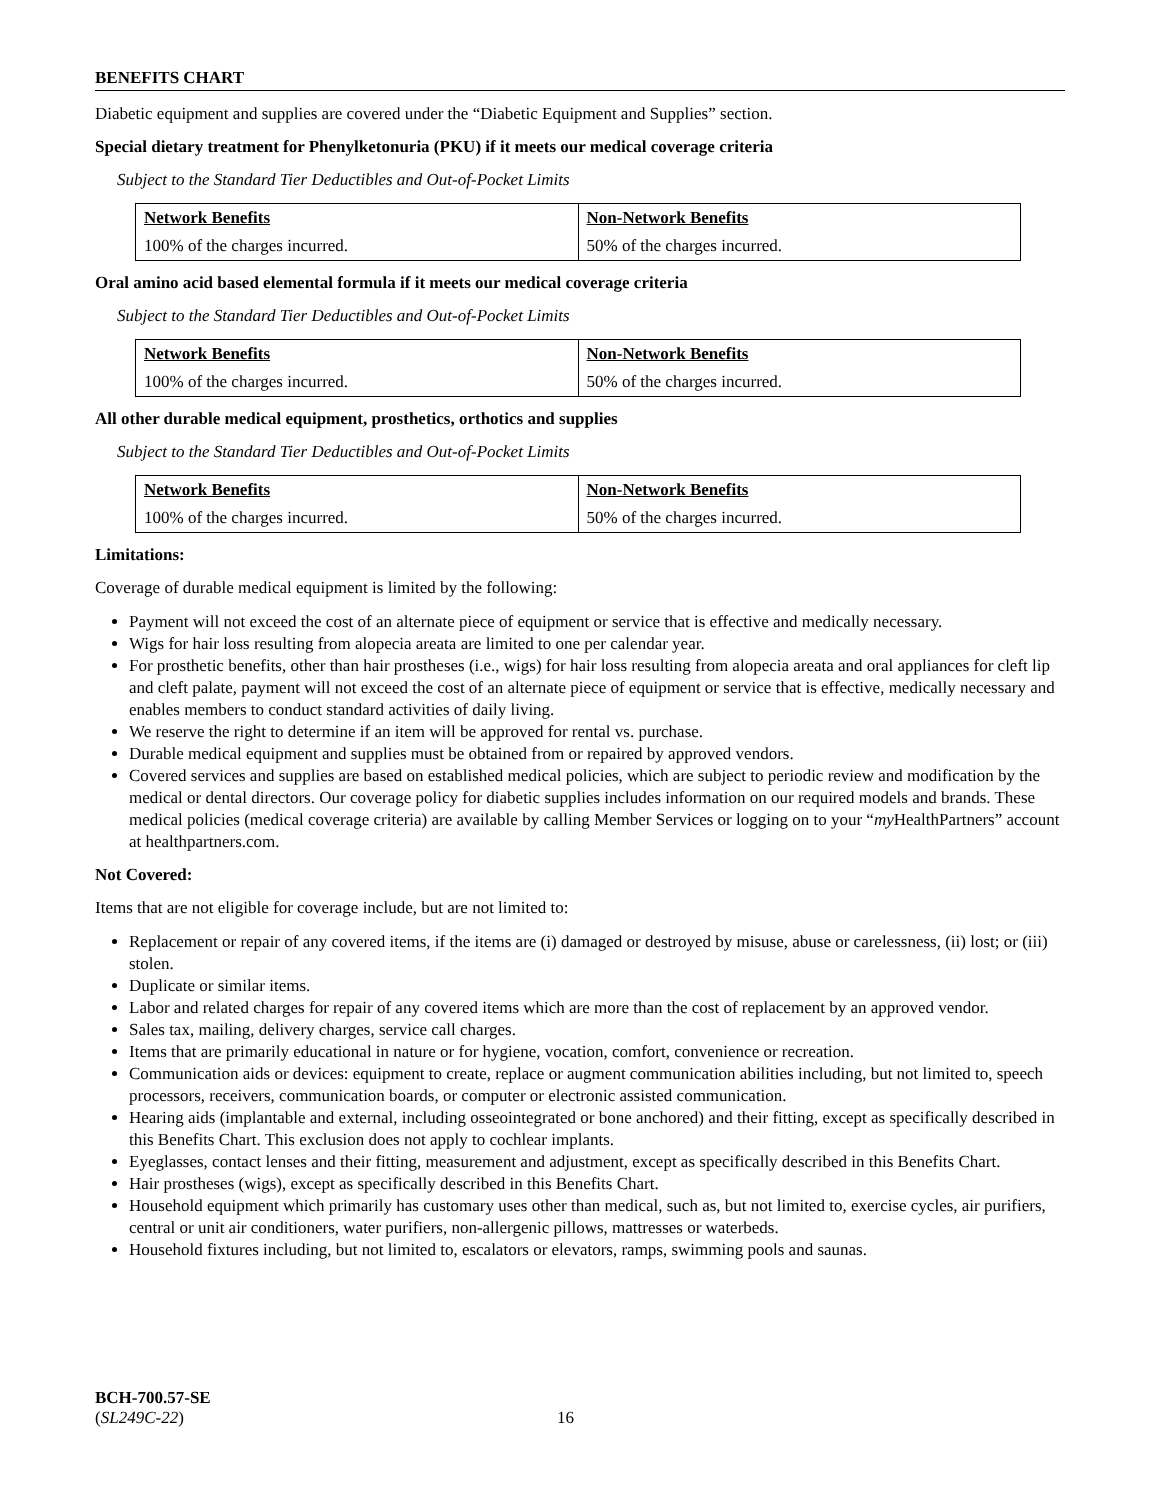BENEFITS CHART
Diabetic equipment and supplies are covered under the “Diabetic Equipment and Supplies” section.
Special dietary treatment for Phenylketonuria (PKU) if it meets our medical coverage criteria
Subject to the Standard Tier Deductibles and Out-of-Pocket Limits
| Network Benefits | Non-Network Benefits |
| --- | --- |
| 100% of the charges incurred. | 50% of the charges incurred. |
Oral amino acid based elemental formula if it meets our medical coverage criteria
Subject to the Standard Tier Deductibles and Out-of-Pocket Limits
| Network Benefits | Non-Network Benefits |
| --- | --- |
| 100% of the charges incurred. | 50% of the charges incurred. |
All other durable medical equipment, prosthetics, orthotics and supplies
Subject to the Standard Tier Deductibles and Out-of-Pocket Limits
| Network Benefits | Non-Network Benefits |
| --- | --- |
| 100% of the charges incurred. | 50% of the charges incurred. |
Limitations:
Coverage of durable medical equipment is limited by the following:
Payment will not exceed the cost of an alternate piece of equipment or service that is effective and medically necessary.
Wigs for hair loss resulting from alopecia areata are limited to one per calendar year.
For prosthetic benefits, other than hair prostheses (i.e., wigs) for hair loss resulting from alopecia areata and oral appliances for cleft lip and cleft palate, payment will not exceed the cost of an alternate piece of equipment or service that is effective, medically necessary and enables members to conduct standard activities of daily living.
We reserve the right to determine if an item will be approved for rental vs. purchase.
Durable medical equipment and supplies must be obtained from or repaired by approved vendors.
Covered services and supplies are based on established medical policies, which are subject to periodic review and modification by the medical or dental directors. Our coverage policy for diabetic supplies includes information on our required models and brands. These medical policies (medical coverage criteria) are available by calling Member Services or logging on to your “my HealthPartners” account at healthpartners.com.
Not Covered:
Items that are not eligible for coverage include, but are not limited to:
Replacement or repair of any covered items, if the items are (i) damaged or destroyed by misuse, abuse or carelessness, (ii) lost; or (iii) stolen.
Duplicate or similar items.
Labor and related charges for repair of any covered items which are more than the cost of replacement by an approved vendor.
Sales tax, mailing, delivery charges, service call charges.
Items that are primarily educational in nature or for hygiene, vocation, comfort, convenience or recreation.
Communication aids or devices: equipment to create, replace or augment communication abilities including, but not limited to, speech processors, receivers, communication boards, or computer or electronic assisted communication.
Hearing aids (implantable and external, including osseointegrated or bone anchored) and their fitting, except as specifically described in this Benefits Chart. This exclusion does not apply to cochlear implants.
Eyeglasses, contact lenses and their fitting, measurement and adjustment, except as specifically described in this Benefits Chart.
Hair prostheses (wigs), except as specifically described in this Benefits Chart.
Household equipment which primarily has customary uses other than medical, such as, but not limited to, exercise cycles, air purifiers, central or unit air conditioners, water purifiers, non-allergenic pillows, mattresses or waterbeds.
Household fixtures including, but not limited to, escalators or elevators, ramps, swimming pools and saunas.
BCH-700.57-SE
(SL249C-22) 16